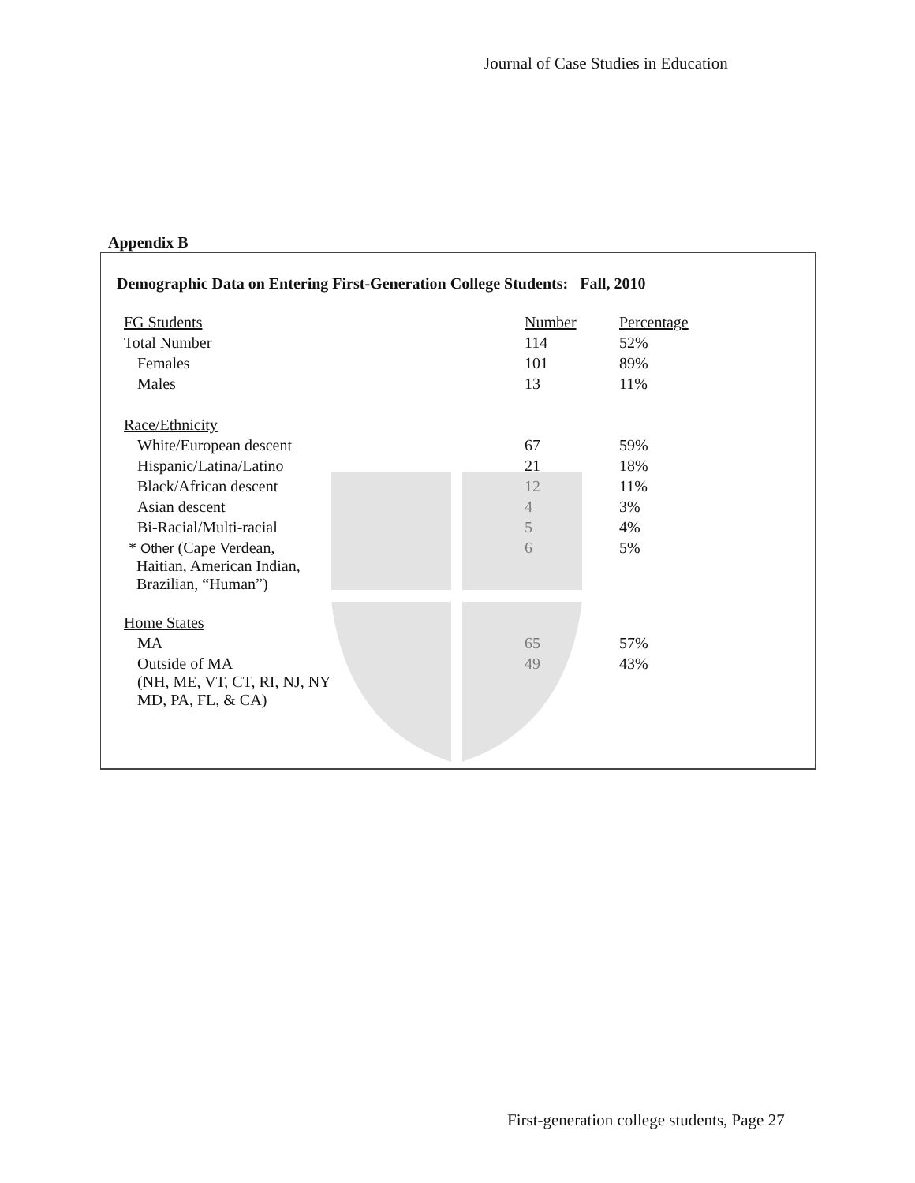Journal of Case Studies in Education
Appendix B
Demographic Data on Entering First-Generation College Students: Fall, 2010
| FG Students | Number | Percentage |
| --- | --- | --- |
| Total Number | 114 | 52% |
| Females | 101 | 89% |
| Males | 13 | 11% |
| Race/Ethnicity | | |
| White/European descent | 67 | 59% |
| Hispanic/Latina/Latino | 21 | 18% |
| Black/African descent | 12 | 11% |
| Asian descent | 4 | 3% |
| Bi-Racial/Multi-racial | 5 | 4% |
| * Other (Cape Verdean, Haitian, American Indian, Brazilian, “Human”) | 6 | 5% |
| Home States | | |
| MA | 65 | 57% |
| Outside of MA (NH, ME, VT, CT, RI, NJ, NY MD, PA, FL, & CA) | 49 | 43% |
First-generation college students, Page 27